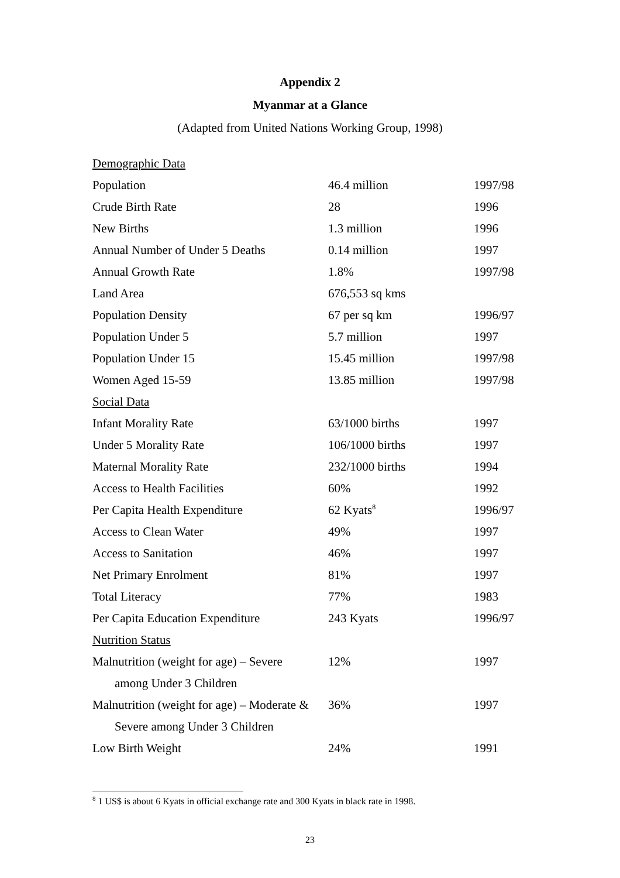Appendix 2
Myanmar at a Glance
(Adapted from United Nations Working Group, 1998)
| Demographic Data | | |
| Population | 46.4 million | 1997/98 |
| Crude Birth Rate | 28 | 1996 |
| New Births | 1.3 million | 1996 |
| Annual Number of Under 5 Deaths | 0.14 million | 1997 |
| Annual Growth Rate | 1.8% | 1997/98 |
| Land Area | 676,553 sq kms | |
| Population Density | 67 per sq km | 1996/97 |
| Population Under 5 | 5.7 million | 1997 |
| Population Under 15 | 15.45 million | 1997/98 |
| Women Aged 15-59 | 13.85 million | 1997/98 |
| Social Data | | |
| Infant Morality Rate | 63/1000 births | 1997 |
| Under 5 Morality Rate | 106/1000 births | 1997 |
| Maternal Morality Rate | 232/1000 births | 1994 |
| Access to Health Facilities | 60% | 1992 |
| Per Capita Health Expenditure | 62 Kyats<sup>8</sup> | 1996/97 |
| Access to Clean Water | 49% | 1997 |
| Access to Sanitation | 46% | 1997 |
| Net Primary Enrolment | 81% | 1997 |
| Total Literacy | 77% | 1983 |
| Per Capita Education Expenditure | 243 Kyats | 1996/97 |
| Nutrition Status | | |
| Malnutrition (weight for age) – Severe | 12% | 1997 |
| among Under 3 Children | | |
| Malnutrition (weight for age) – Moderate & | 36% | 1997 |
| Severe among Under 3 Children | | |
| Low Birth Weight | 24% | 1991 |
<sup>8</sup> 1 US$ is about 6 Kyats in official exchange rate and 300 Kyats in black rate in 1998.
23